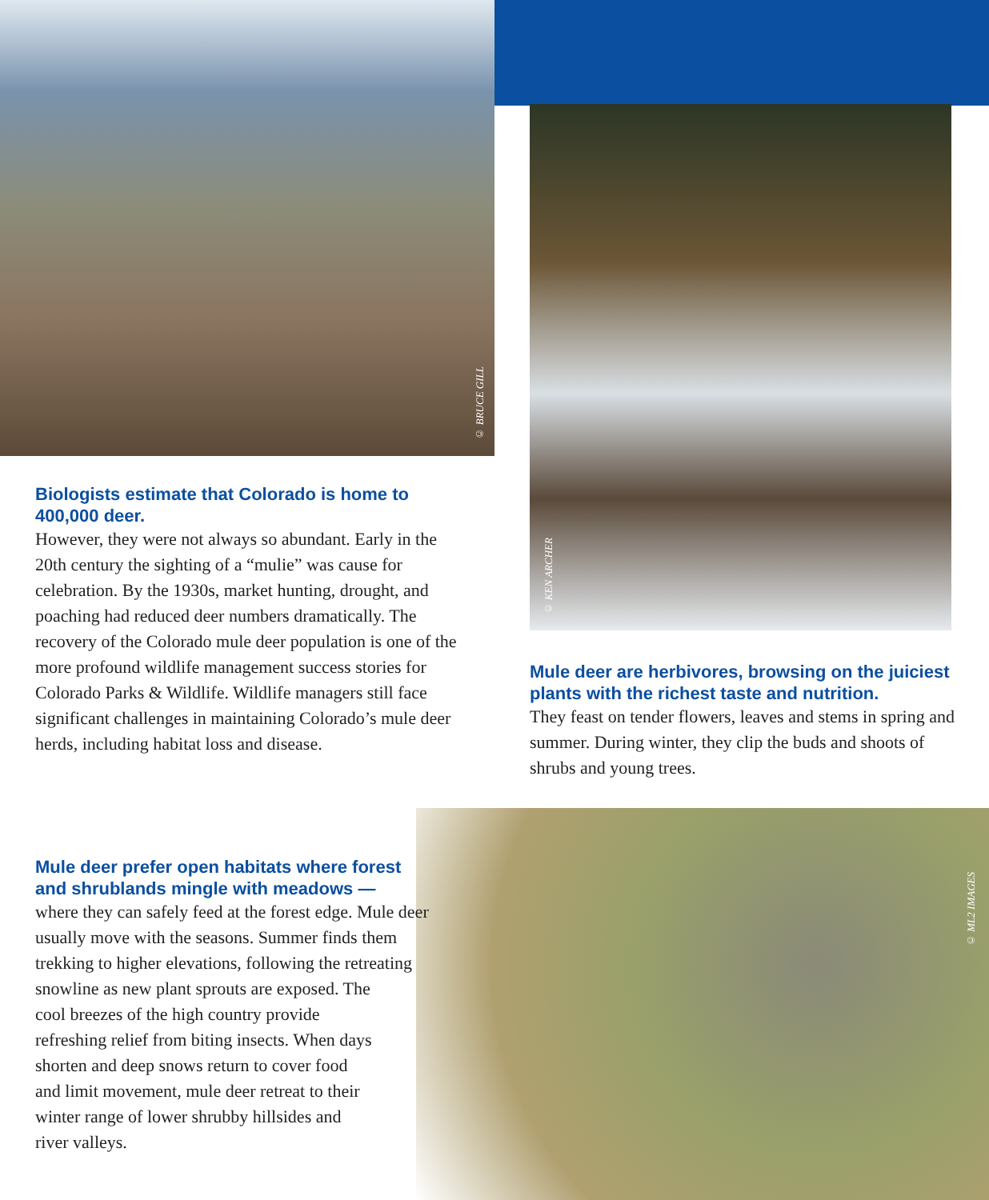© BRUCE GILL
© KEN ARCHER
© ML2 IMAGES
Biologists estimate that Colorado is home to 400,000 deer.
However, they were not always so abundant. Early in the 20th century the sighting of a “mulie” was cause for celebration. By the 1930s, market hunting, drought, and poaching had reduced deer numbers dramatically. The recovery of the Colorado mule deer population is one of the more profound wildlife management success stories for Colorado Parks & Wildlife. Wildlife managers still face significant challenges in maintaining Colorado’s mule deer herds, including habitat loss and disease.
Mule deer are herbivores, browsing on the juiciest plants with the richest taste and nutrition.
They feast on tender flowers, leaves and stems in spring and summer. During winter, they clip the buds and shoots of shrubs and young trees.
Mule deer prefer open habitats where forest
and shrublands mingle with meadows —
where they can safely feed at the forest edge. Mule deer usually move with the seasons. Summer finds them trekking to higher elevations, following the retreating snowline as new plant sprouts are exposed. The
cool breezes of the high country provide
refreshing relief from biting insects. When days
shorten and deep snows return to cover food
and limit movement, mule deer retreat to their
winter range of lower shrubby hillsides and
river valleys.